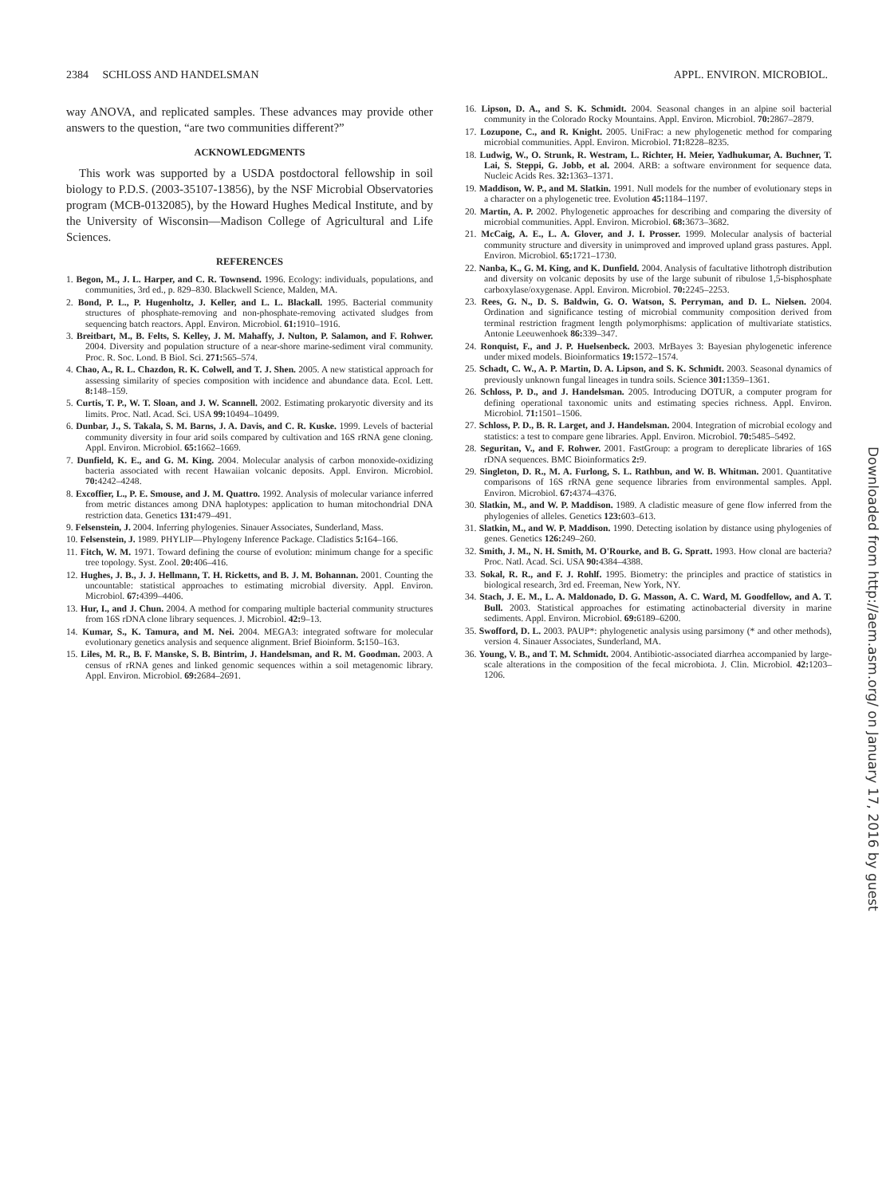2384 SCHLOSS AND HANDELSMAN APPL. ENVIRON. MICROBIOL.
way ANOVA, and replicated samples. These advances may provide other answers to the question, “are two communities different?”
ACKNOWLEDGMENTS
This work was supported by a USDA postdoctoral fellowship in soil biology to P.D.S. (2003-35107-13856), by the NSF Microbial Observatories program (MCB-0132085), by the Howard Hughes Medical Institute, and by the University of Wisconsin—Madison College of Agricultural and Life Sciences.
REFERENCES
1. Begon, M., J. L. Harper, and C. R. Townsend. 1996. Ecology: individuals, populations, and communities, 3rd ed., p. 829–830. Blackwell Science, Malden, MA.
2. Bond, P. L., P. Hugenholtz, J. Keller, and L. L. Blackall. 1995. Bacterial community structures of phosphate-removing and non-phosphate-removing activated sludges from sequencing batch reactors. Appl. Environ. Microbiol. 61: 1910–1916.
3. Breitbart, M., B. Felts, S. Kelley, J. M. Mahaffy, J. Nulton, P. Salamon, and F. Rohwer. 2004. Diversity and population structure of a near-shore marine-sediment viral community. Proc. R. Soc. Lond. B Biol. Sci. 271: 565–574.
4. Chao, A., R. L. Chazdon, R. K. Colwell, and T. J. Shen. 2005. A new statistical approach for assessing similarity of species composition with incidence and abundance data. Ecol. Lett. 8: 148–159.
5. Curtis, T. P., W. T. Sloan, and J. W. Scannell. 2002. Estimating prokaryotic diversity and its limits. Proc. Natl. Acad. Sci. USA 99: 10494–10499.
6. Dunbar, J., S. Takala, S. M. Barns, J. A. Davis, and C. R. Kuske. 1999. Levels of bacterial community diversity in four arid soils compared by cultivation and 16S rRNA gene cloning. Appl. Environ. Microbiol. 65: 1662–1669.
7. Dunfield, K. E., and G. M. King. 2004. Molecular analysis of carbon monoxide-oxidizing bacteria associated with recent Hawaiian volcanic deposits. Appl. Environ. Microbiol. 70: 4242–4248.
8. Excoffier, L., P. E. Smouse, and J. M. Quattro. 1992. Analysis of molecular variance inferred from metric distances among DNA haplotypes: application to human mitochondrial DNA restriction data. Genetics 131: 479–491.
9. Felsenstein, J. 2004. Inferring phylogenies. Sinauer Associates, Sunderland, Mass.
10. Felsenstein, J. 1989. PHYLIP—Phylogeny Inference Package. Cladistics 5: 164–166.
11. Fitch, W. M. 1971. Toward defining the course of evolution: minimum change for a specific tree topology. Syst. Zool. 20: 406–416.
12. Hughes, J. B., J. J. Hellmann, T. H. Ricketts, and B. J. M. Bohannan. 2001. Counting the uncountable: statistical approaches to estimating microbial diversity. Appl. Environ. Microbiol. 67: 4399–4406.
13. Hur, I., and J. Chun. 2004. A method for comparing multiple bacterial community structures from 16S rDNA clone library sequences. J. Microbiol. 42: 9–13.
14. Kumar, S., K. Tamura, and M. Nei. 2004. MEGA3: integrated software for molecular evolutionary genetics analysis and sequence alignment. Brief Bioinform. 5: 150–163.
15. Liles, M. R., B. F. Manske, S. B. Bintrim, J. Handelsman, and R. M. Goodman. 2003. A census of rRNA genes and linked genomic sequences within a soil metagenomic library. Appl. Environ. Microbiol. 69: 2684–2691.
16. Lipson, D. A., and S. K. Schmidt. 2004. Seasonal changes in an alpine soil bacterial community in the Colorado Rocky Mountains. Appl. Environ. Microbiol. 70: 2867–2879.
17. Lozupone, C., and R. Knight. 2005. UniFrac: a new phylogenetic method for comparing microbial communities. Appl. Environ. Microbiol. 71: 8228–8235.
18. Ludwig, W., O. Strunk, R. Westram, L. Richter, H. Meier, Yadhukumar, A. Buchner, T. Lai, S. Steppi, G. Jobb, et al. 2004. ARB: a software environment for sequence data. Nucleic Acids Res. 32: 1363–1371.
19. Maddison, W. P., and M. Slatkin. 1991. Null models for the number of evolutionary steps in a character on a phylogenetic tree. Evolution 45: 1184–1197.
20. Martin, A. P. 2002. Phylogenetic approaches for describing and comparing the diversity of microbial communities. Appl. Environ. Microbiol. 68: 3673–3682.
21. McCaig, A. E., L. A. Glover, and J. I. Prosser. 1999. Molecular analysis of bacterial community structure and diversity in unimproved and improved upland grass pastures. Appl. Environ. Microbiol. 65: 1721–1730.
22. Nanba, K., G. M. King, and K. Dunfield. 2004. Analysis of facultative lithotroph distribution and diversity on volcanic deposits by use of the large subunit of ribulose 1,5-bisphosphate carboxylase/oxygenase. Appl. Environ. Microbiol. 70: 2245–2253.
23. Rees, G. N., D. S. Baldwin, G. O. Watson, S. Perryman, and D. L. Nielsen. 2004. Ordination and significance testing of microbial community composition derived from terminal restriction fragment length polymorphisms: application of multivariate statistics. Antonie Leeuwenhoek 86: 339–347.
24. Ronquist, F., and J. P. Huelsenbeck. 2003. MrBayes 3: Bayesian phylogenetic inference under mixed models. Bioinformatics 19: 1572–1574.
25. Schadt, C. W., A. P. Martin, D. A. Lipson, and S. K. Schmidt. 2003. Seasonal dynamics of previously unknown fungal lineages in tundra soils. Science 301: 1359–1361.
26. Schloss, P. D., and J. Handelsman. 2005. Introducing DOTUR, a computer program for defining operational taxonomic units and estimating species richness. Appl. Environ. Microbiol. 71: 1501–1506.
27. Schloss, P. D., B. R. Larget, and J. Handelsman. 2004. Integration of microbial ecology and statistics: a test to compare gene libraries. Appl. Environ. Microbiol. 70: 5485–5492.
28. Seguritan, V., and F. Rohwer. 2001. FastGroup: a program to dereplicate libraries of 16S rDNA sequences. BMC Bioinformatics 2: 9.
29. Singleton, D. R., M. A. Furlong, S. L. Rathbun, and W. B. Whitman. 2001. Quantitative comparisons of 16S rRNA gene sequence libraries from environmental samples. Appl. Environ. Microbiol. 67: 4374–4376.
30. Slatkin, M., and W. P. Maddison. 1989. A cladistic measure of gene flow inferred from the phylogenies of alleles. Genetics 123: 603–613.
31. Slatkin, M., and W. P. Maddison. 1990. Detecting isolation by distance using phylogenies of genes. Genetics 126: 249–260.
32. Smith, J. M., N. H. Smith, M. O'Rourke, and B. G. Spratt. 1993. How clonal are bacteria? Proc. Natl. Acad. Sci. USA 90: 4384–4388.
33. Sokal, R. R., and F. J. Rohlf. 1995. Biometry: the principles and practice of statistics in biological research, 3rd ed. Freeman, New York, NY.
34. Stach, J. E. M., L. A. Maldonado, D. G. Masson, A. C. Ward, M. Goodfellow, and A. T. Bull. 2003. Statistical approaches for estimating actinobacterial diversity in marine sediments. Appl. Environ. Microbiol. 69: 6189–6200.
35. Swofford, D. L. 2003. PAUP*: phylogenetic analysis using parsimony (* and other methods), version 4. Sinauer Associates, Sunderland, MA.
36. Young, V. B., and T. M. Schmidt. 2004. Antibiotic-associated diarrhea accompanied by large-scale alterations in the composition of the fecal microbiota. J. Clin. Microbiol. 42: 1203–1206.
Downloaded from http://aem.asm.org/ on January 17, 2016 by guest